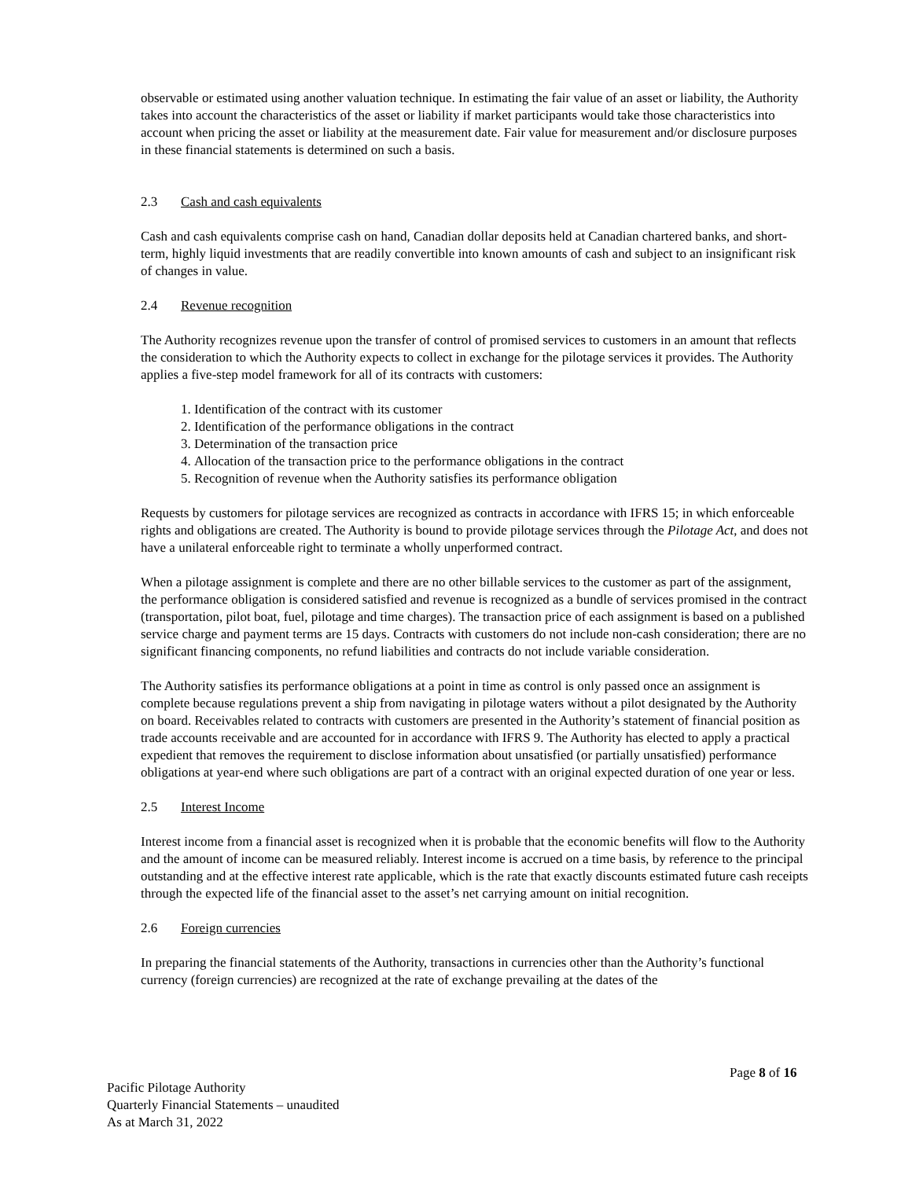observable or estimated using another valuation technique. In estimating the fair value of an asset or liability, the Authority takes into account the characteristics of the asset or liability if market participants would take those characteristics into account when pricing the asset or liability at the measurement date. Fair value for measurement and/or disclosure purposes in these financial statements is determined on such a basis.
2.3 Cash and cash equivalents
Cash and cash equivalents comprise cash on hand, Canadian dollar deposits held at Canadian chartered banks, and short-term, highly liquid investments that are readily convertible into known amounts of cash and subject to an insignificant risk of changes in value.
2.4 Revenue recognition
The Authority recognizes revenue upon the transfer of control of promised services to customers in an amount that reflects the consideration to which the Authority expects to collect in exchange for the pilotage services it provides. The Authority applies a five-step model framework for all of its contracts with customers:
1. Identification of the contract with its customer
2. Identification of the performance obligations in the contract
3. Determination of the transaction price
4. Allocation of the transaction price to the performance obligations in the contract
5. Recognition of revenue when the Authority satisfies its performance obligation
Requests by customers for pilotage services are recognized as contracts in accordance with IFRS 15; in which enforceable rights and obligations are created. The Authority is bound to provide pilotage services through the Pilotage Act, and does not have a unilateral enforceable right to terminate a wholly unperformed contract.
When a pilotage assignment is complete and there are no other billable services to the customer as part of the assignment, the performance obligation is considered satisfied and revenue is recognized as a bundle of services promised in the contract (transportation, pilot boat, fuel, pilotage and time charges). The transaction price of each assignment is based on a published service charge and payment terms are 15 days. Contracts with customers do not include non-cash consideration; there are no significant financing components, no refund liabilities and contracts do not include variable consideration.
The Authority satisfies its performance obligations at a point in time as control is only passed once an assignment is complete because regulations prevent a ship from navigating in pilotage waters without a pilot designated by the Authority on board. Receivables related to contracts with customers are presented in the Authority’s statement of financial position as trade accounts receivable and are accounted for in accordance with IFRS 9. The Authority has elected to apply a practical expedient that removes the requirement to disclose information about unsatisfied (or partially unsatisfied) performance obligations at year-end where such obligations are part of a contract with an original expected duration of one year or less.
2.5 Interest Income
Interest income from a financial asset is recognized when it is probable that the economic benefits will flow to the Authority and the amount of income can be measured reliably. Interest income is accrued on a time basis, by reference to the principal outstanding and at the effective interest rate applicable, which is the rate that exactly discounts estimated future cash receipts through the expected life of the financial asset to the asset’s net carrying amount on initial recognition.
2.6 Foreign currencies
In preparing the financial statements of the Authority, transactions in currencies other than the Authority’s functional currency (foreign currencies) are recognized at the rate of exchange prevailing at the dates of the
Page 8 of 16
Pacific Pilotage Authority
Quarterly Financial Statements – unaudited
As at March 31, 2022